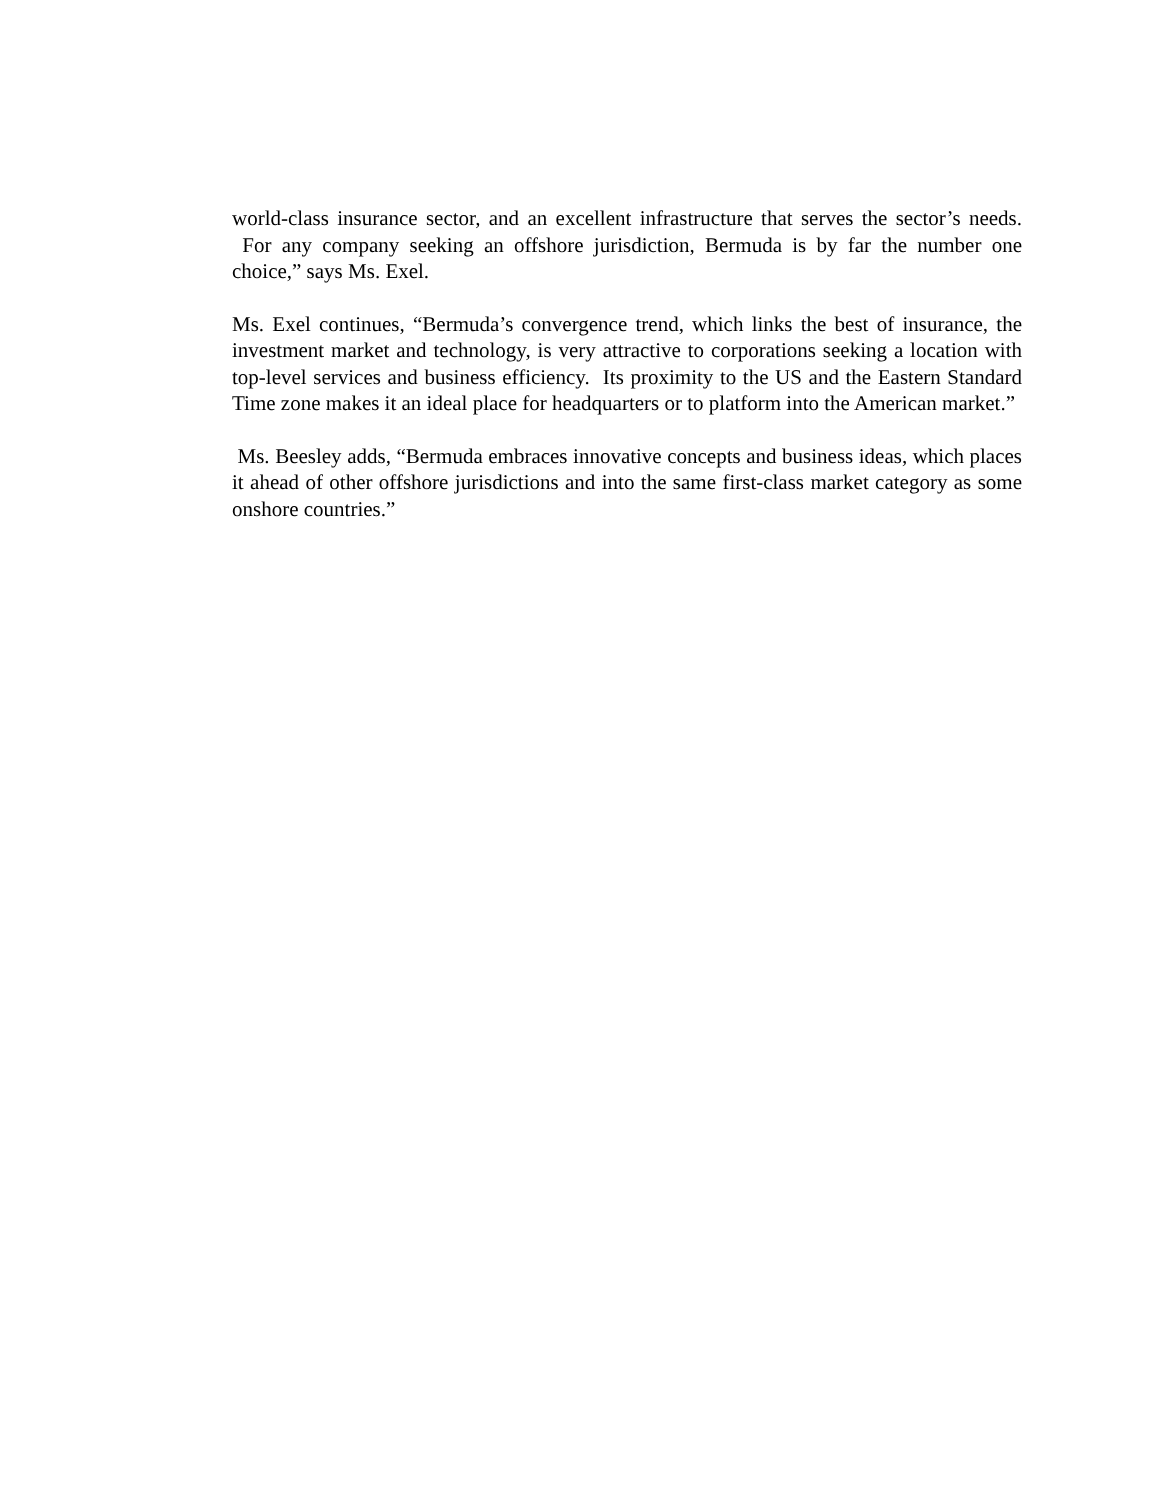world-class insurance sector, and an excellent infrastructure that serves the sector’s needs. For any company seeking an offshore jurisdiction, Bermuda is by far the number one choice,” says Ms. Exel.
Ms. Exel continues, “Bermuda’s convergence trend, which links the best of insurance, the investment market and technology, is very attractive to corporations seeking a location with top-level services and business efficiency. Its proximity to the US and the Eastern Standard Time zone makes it an ideal place for headquarters or to platform into the American market.”
Ms. Beesley adds, “Bermuda embraces innovative concepts and business ideas, which places it ahead of other offshore jurisdictions and into the same first-class market category as some onshore countries.”